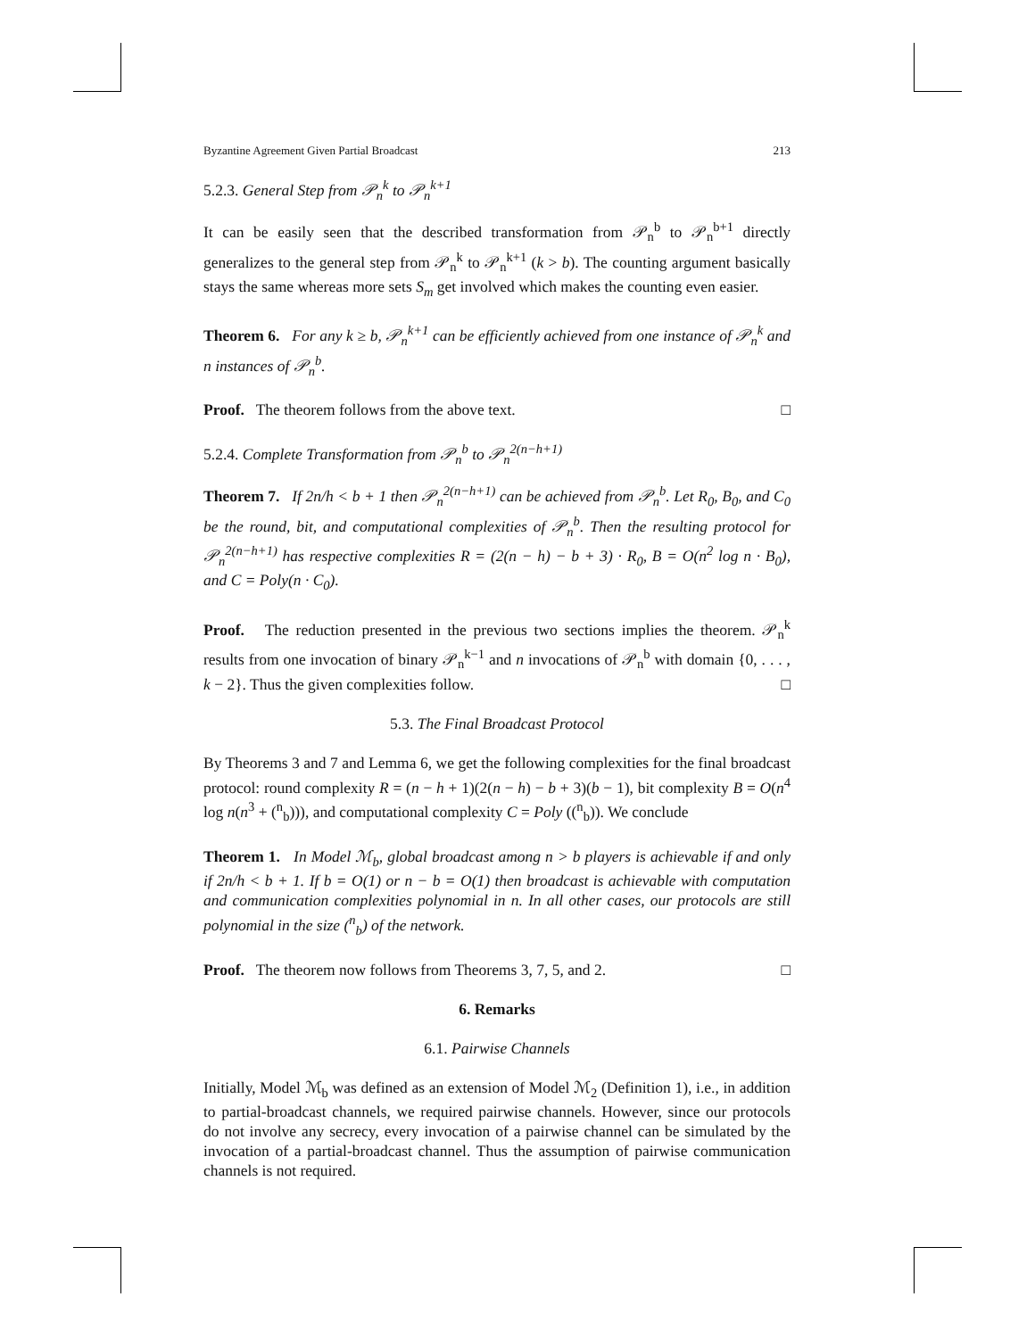Byzantine Agreement Given Partial Broadcast 213
5.2.3. General Step from 𝒫<sub>n</sub><sup>k</sup> to 𝒫<sub>n</sub><sup>k+1</sup>
It can be easily seen that the described transformation from 𝒫<sub>n</sub><sup>b</sup> to 𝒫<sub>n</sub><sup>b+1</sup> directly generalizes to the general step from 𝒫<sub>n</sub><sup>k</sup> to 𝒫<sub>n</sub><sup>k+1</sup> (k > b). The counting argument basically stays the same whereas more sets S<sub>m</sub> get involved which makes the counting even easier.
Theorem 6. For any k ≥ b, 𝒫<sub>n</sub><sup>k+1</sup> can be efficiently achieved from one instance of 𝒫<sub>n</sub><sup>k</sup> and n instances of 𝒫<sub>n</sub><sup>b</sup>.
Proof. The theorem follows from the above text. □
5.2.4. Complete Transformation from 𝒫<sub>n</sub><sup>b</sup> to 𝒫<sub>n</sub><sup>2(n−h+1)</sup>
Theorem 7. If 2n/h < b + 1 then 𝒫<sub>n</sub><sup>2(n−h+1)</sup> can be achieved from 𝒫<sub>n</sub><sup>b</sup>. Let R<sub>0</sub>, B<sub>0</sub>, and C<sub>0</sub> be the round, bit, and computational complexities of 𝒫<sub>n</sub><sup>b</sup>. Then the resulting protocol for 𝒫<sub>n</sub><sup>2(n−h+1)</sup> has respective complexities R = (2(n − h) − b + 3) · R<sub>0</sub>, B = O(n<sup>2</sup> log n · B<sub>0</sub>), and C = Poly(n · C<sub>0</sub>).
Proof. The reduction presented in the previous two sections implies the theorem. 𝒫<sub>n</sub><sup>k</sup> results from one invocation of binary 𝒫<sub>n</sub><sup>k−1</sup> and n invocations of 𝒫<sub>n</sub><sup>b</sup> with domain {0, . . . , k − 2}. Thus the given complexities follow. □
5.3. The Final Broadcast Protocol
By Theorems 3 and 7 and Lemma 6, we get the following complexities for the final broadcast protocol: round complexity R = (n − h + 1)(2(n − h) − b + 3)(b − 1), bit complexity B = O(n<sup>4</sup> log n(n<sup>3</sup> + (<sup>n</sup><sub>b</sub>))), and computational complexity C = Poly ((<sup>n</sup><sub>b</sub>)). We conclude
Theorem 1. In Model ℳ<sub>b</sub>, global broadcast among n > b players is achievable if and only if 2n/h < b + 1. If b = O(1) or n − b = O(1) then broadcast is achievable with computation and communication complexities polynomial in n. In all other cases, our protocols are still polynomial in the size (<sup>n</sup><sub>b</sub>) of the network.
Proof. The theorem now follows from Theorems 3, 7, 5, and 2. □
6. Remarks
6.1. Pairwise Channels
Initially, Model ℳ<sub>b</sub> was defined as an extension of Model ℳ<sub>2</sub> (Definition 1), i.e., in addition to partial-broadcast channels, we required pairwise channels. However, since our protocols do not involve any secrecy, every invocation of a pairwise channel can be simulated by the invocation of a partial-broadcast channel. Thus the assumption of pairwise communication channels is not required.